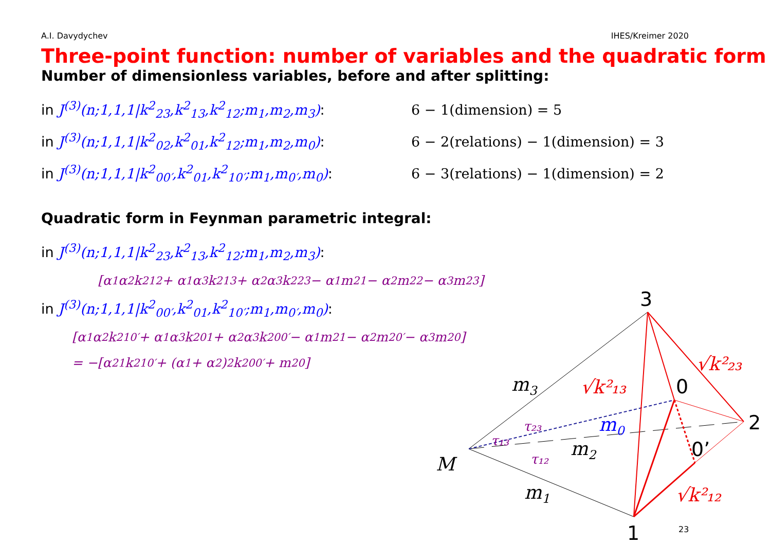A.I. Davydychev IHES/Kreimer 2020
Three-point function: number of variables and the quadratic form
Number of dimensionless variables, before and after splitting:
in J<sup>(3)</sup>(n;1,1,1|k<sup>2</sup><sub>23</sub>,k<sup>2</sup><sub>13</sub>,k<sup>2</sup><sub>12</sub>;m<sub>1</sub>,m<sub>2</sub>,m<sub>3</sub>): 6 − 1(dimension) = 5
in J<sup>(3)</sup>(n;1,1,1|k<sup>2</sup><sub>02</sub>,k<sup>2</sup><sub>01</sub>,k<sup>2</sup><sub>12</sub>;m<sub>1</sub>,m<sub>2</sub>,m<sub>0</sub>): 6 − 2(relations) − 1(dimension) = 3
in J<sup>(3)</sup>(n;1,1,1|k<sup>2</sup><sub>00′</sub>,k<sup>2</sup><sub>01</sub>,k<sup>2</sup><sub>10′</sub>;m<sub>1</sub>,m<sub>0′</sub>,m<sub>0</sub>): 6 − 3(relations) − 1(dimension) = 2
Quadratic form in Feynman parametric integral:
in J<sup>(3)</sup>(n;1,1,1|k<sup>2</sup><sub>23</sub>,k<sup>2</sup><sub>13</sub>,k<sup>2</sup><sub>12</sub>;m<sub>1</sub>,m<sub>2</sub>,m<sub>3</sub>):
[α<sub>1</sub>α<sub>2</sub>k<sup>2</sup><sub>12</sub> + α<sub>1</sub>α<sub>3</sub>k<sup>2</sup><sub>13</sub> + α<sub>2</sub>α<sub>3</sub>k<sup>2</sup><sub>23</sub> − α<sub>1</sub>m<sup>2</sup><sub>1</sub> − α<sub>2</sub>m<sup>2</sup><sub>2</sub> − α<sub>3</sub>m<sup>2</sup><sub>3</sub>]
in J<sup>(3)</sup>(n;1,1,1|k<sup>2</sup><sub>00′</sub>,k<sup>2</sup><sub>01</sub>,k<sup>2</sup><sub>10′</sub>;m<sub>1</sub>,m<sub>0′</sub>,m<sub>0</sub>):
[α<sub>1</sub>α<sub>2</sub>k<sup>2</sup><sub>10′</sub> + α<sub>1</sub>α<sub>3</sub>k<sup>2</sup><sub>01</sub> + α<sub>2</sub>α<sub>3</sub>k<sup>2</sup><sub>00′</sub> − α<sub>1</sub>m<sup>2</sup><sub>1</sub> − α<sub>2</sub>m<sup>2</sup><sub>0′</sub> − α<sub>3</sub>m<sup>2</sup><sub>0</sub>]
= −[α<sup>2</sup><sub>1</sub>k<sup>2</sup><sub>10′</sub> + (α<sub>1</sub> + α<sub>2</sub>)<sup>2</sup>k<sup>2</sup><sub>00′</sub> + m<sup>2</sup><sub>0</sub>]
m3
m2
m1
m0
M
√k²₁₃
√k²₂₃
√k²₁₂
τ₂₃
τ₁₃
τ₁₂
3
0
2
0’
1
23